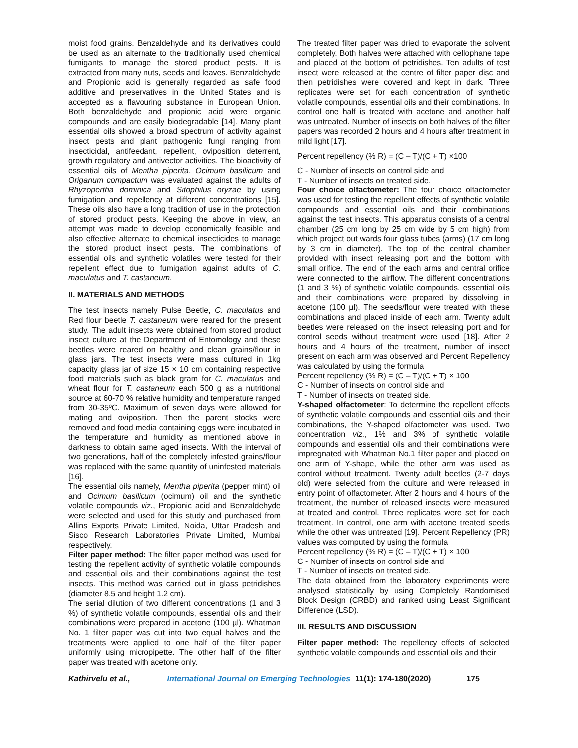moist food grains. Benzaldehyde and its derivatives could be used as an alternate to the traditionally used chemical fumigants to manage the stored product pests. It is extracted from many nuts, seeds and leaves. Benzaldehyde and Propionic acid is generally regarded as safe food additive and preservatives in the United States and is accepted as a flavouring substance in European Union. Both benzaldehyde and propionic acid were organic compounds and are easily biodegradable [14]. Many plant essential oils showed a broad spectrum of activity against insect pests and plant pathogenic fungi ranging from insecticidal, antifeedant, repellent, oviposition deterrent, growth regulatory and antivector activities. The bioactivity of essential oils of Mentha piperita, Ocimum basilicum and Origanum compactum was evaluated against the adults of Rhyzopertha dominica and Sitophilus oryzae by using fumigation and repellency at different concentrations [15]. These oils also have a long tradition of use in the protection of stored product pests. Keeping the above in view, an attempt was made to develop economically feasible and also effective alternate to chemical insecticides to manage the stored product insect pests. The combinations of essential oils and synthetic volatiles were tested for their repellent effect due to fumigation against adults of C. maculatus and T. castaneum.
II. MATERIALS AND METHODS
The test insects namely Pulse Beetle, C. maculatus and Red flour beetle T. castaneum were reared for the present study. The adult insects were obtained from stored product insect culture at the Department of Entomology and these beetles were reared on healthy and clean grains/flour in glass jars. The test insects were mass cultured in 1kg capacity glass jar of size 15 × 10 cm containing respective food materials such as black gram for C. maculatus and wheat flour for T. castaneum each 500 g as a nutritional source at 60-70 % relative humidity and temperature ranged from 30-35ºC. Maximum of seven days were allowed for mating and oviposition. Then the parent stocks were removed and food media containing eggs were incubated in the temperature and humidity as mentioned above in darkness to obtain same aged insects. With the interval of two generations, half of the completely infested grains/flour was replaced with the same quantity of uninfested materials [16].
The essential oils namely, Mentha piperita (pepper mint) oil and Ocimum basilicum (ocimum) oil and the synthetic volatile compounds viz., Propionic acid and Benzaldehyde were selected and used for this study and purchased from Allins Exports Private Limited, Noida, Uttar Pradesh and Sisco Research Laboratories Private Limited, Mumbai respectively.
Filter paper method: The filter paper method was used for testing the repellent activity of synthetic volatile compounds and essential oils and their combinations against the test insects. This method was carried out in glass petridishes (diameter 8.5 and height 1.2 cm).
The serial dilution of two different concentrations (1 and 3 %) of synthetic volatile compounds, essential oils and their combinations were prepared in acetone (100 µl). Whatman No. 1 filter paper was cut into two equal halves and the treatments were applied to one half of the filter paper uniformly using micropipette. The other half of the filter paper was treated with acetone only.
The treated filter paper was dried to evaporate the solvent completely. Both halves were attached with cellophane tape and placed at the bottom of petridishes. Ten adults of test insect were released at the centre of filter paper disc and then petridishes were covered and kept in dark. Three replicates were set for each concentration of synthetic volatile compounds, essential oils and their combinations. In control one half is treated with acetone and another half was untreated. Number of insects on both halves of the filter papers was recorded 2 hours and 4 hours after treatment in mild light [17].
Percent repellency (% R) = (C – T)/(C + T) ×100
C - Number of insects on control side and
T - Number of insects on treated side.
Four choice olfactometer: The four choice olfactometer was used for testing the repellent effects of synthetic volatile compounds and essential oils and their combinations against the test insects. This apparatus consists of a central chamber (25 cm long by 25 cm wide by 5 cm high) from which project out wards four glass tubes (arms) (17 cm long by 3 cm in diameter). The top of the central chamber provided with insect releasing port and the bottom with small orifice. The end of the each arms and central orifice were connected to the airflow. The different concentrations (1 and 3 %) of synthetic volatile compounds, essential oils and their combinations were prepared by dissolving in acetone (100 µl). The seeds/flour were treated with these combinations and placed inside of each arm. Twenty adult beetles were released on the insect releasing port and for control seeds without treatment were used [18]. After 2 hours and 4 hours of the treatment, number of insect present on each arm was observed and Percent Repellency was calculated by using the formula
Percent repellency (% R) = (C – T)/(C + T) × 100
C - Number of insects on control side and
T - Number of insects on treated side.
Y-shaped olfactometer: To determine the repellent effects of synthetic volatile compounds and essential oils and their combinations, the Y-shaped olfactometer was used. Two concentration viz., 1% and 3% of synthetic volatile compounds and essential oils and their combinations were impregnated with Whatman No.1 filter paper and placed on one arm of Y-shape, while the other arm was used as control without treatment. Twenty adult beetles (2-7 days old) were selected from the culture and were released in entry point of olfactometer. After 2 hours and 4 hours of the treatment, the number of released insects were measured at treated and control. Three replicates were set for each treatment. In control, one arm with acetone treated seeds while the other was untreated [19]. Percent Repellency (PR) values was computed by using the formula
Percent repellency (% R) = (C – T)/(C + T) × 100
C - Number of insects on control side and
T - Number of insects on treated side.
The data obtained from the laboratory experiments were analysed statistically by using Completely Randomised Block Design (CRBD) and ranked using Least Significant Difference (LSD).
III. RESULTS AND DISCUSSION
Filter paper method: The repellency effects of selected synthetic volatile compounds and essential oils and their
Kathirvelu et al., International Journal on Emerging Technologies 11(1): 174-180(2020) 175